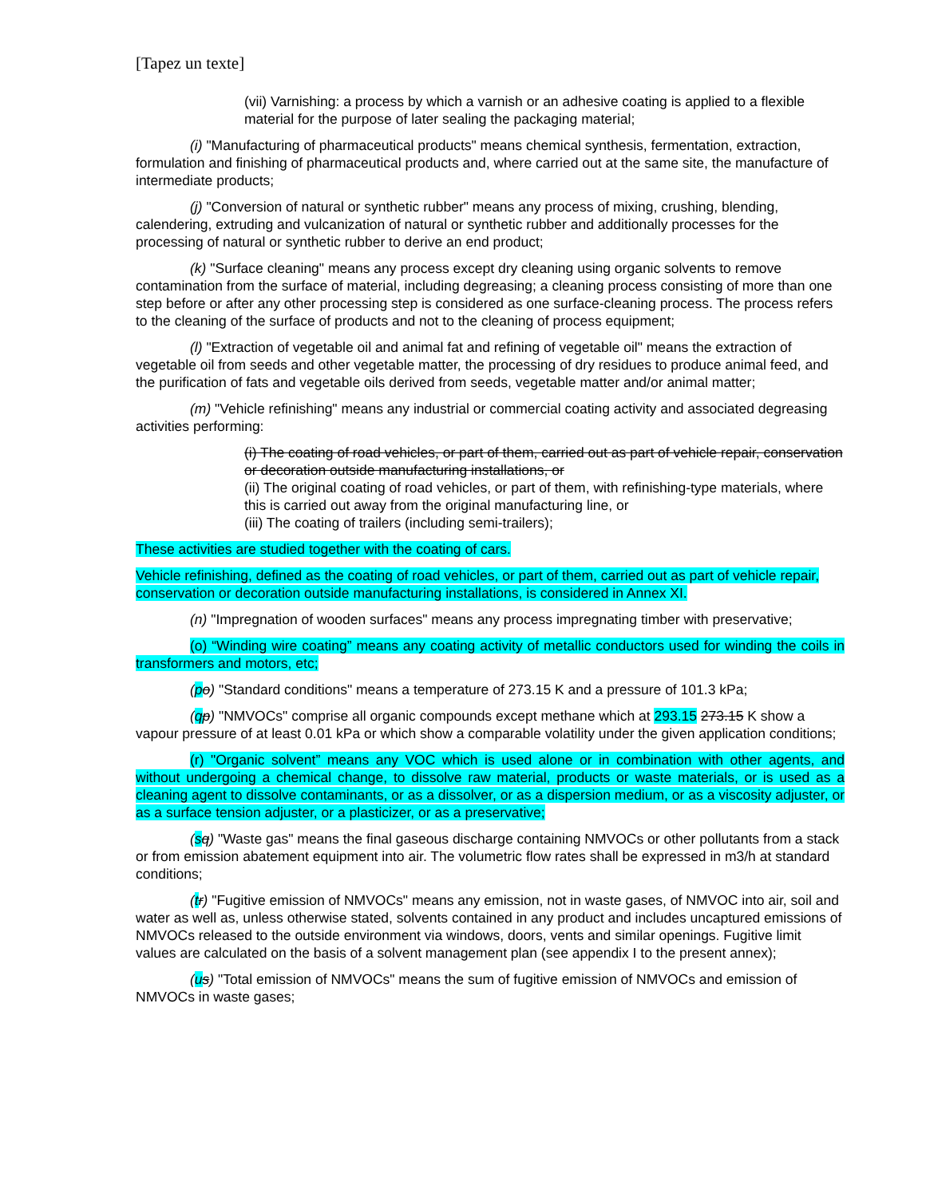[Tapez un texte]
(vii) Varnishing: a process by which a varnish or an adhesive coating is applied to a flexible material for the purpose of later sealing the packaging material;
(i) "Manufacturing of pharmaceutical products" means chemical synthesis, fermentation, extraction, formulation and finishing of pharmaceutical products and, where carried out at the same site, the manufacture of intermediate products;
(j) "Conversion of natural or synthetic rubber" means any process of mixing, crushing, blending, calendering, extruding and vulcanization of natural or synthetic rubber and additionally processes for the processing of natural or synthetic rubber to derive an end product;
(k) "Surface cleaning" means any process except dry cleaning using organic solvents to remove contamination from the surface of material, including degreasing; a cleaning process consisting of more than one step before or after any other processing step is considered as one surface-cleaning process. The process refers to the cleaning of the surface of products and not to the cleaning of process equipment;
(l) "Extraction of vegetable oil and animal fat and refining of vegetable oil" means the extraction of vegetable oil from seeds and other vegetable matter, the processing of dry residues to produce animal feed, and the purification of fats and vegetable oils derived from seeds, vegetable matter and/or animal matter;
(m) "Vehicle refinishing" means any industrial or commercial coating activity and associated degreasing activities performing:
(i) The coating of road vehicles, or part of them, carried out as part of vehicle repair, conservation or decoration outside manufacturing installations, or
(ii) The original coating of road vehicles, or part of them, with refinishing-type materials, where this is carried out away from the original manufacturing line, or
(iii) The coating of trailers (including semi-trailers);
These activities are studied together with the coating of cars.
Vehicle refinishing, defined as the coating of road vehicles, or part of them, carried out as part of vehicle repair, conservation or decoration outside manufacturing installations, is considered in Annex XI.
(n) "Impregnation of wooden surfaces" means any process impregnating timber with preservative;
(o) “Winding wire coating” means any coating activity of metallic conductors used for winding the coils in transformers and motors, etc;
(po) "Standard conditions" means a temperature of 273.15 K and a pressure of 101.3 kPa;
(qp) "NMVOCs" comprise all organic compounds except methane which at 293.15 273.15 K show a vapour pressure of at least 0.01 kPa or which show a comparable volatility under the given application conditions;
(r) "Organic solvent” means any VOC which is used alone or in combination with other agents, and without undergoing a chemical change, to dissolve raw material, products or waste materials, or is used as a cleaning agent to dissolve contaminants, or as a dissolver, or as a dispersion medium, or as a viscosity adjuster, or as a surface tension adjuster, or a plasticizer, or as a preservative;
(sq) "Waste gas" means the final gaseous discharge containing NMVOCs or other pollutants from a stack or from emission abatement equipment into air. The volumetric flow rates shall be expressed in m3/h at standard conditions;
(tr) "Fugitive emission of NMVOCs" means any emission, not in waste gases, of NMVOC into air, soil and water as well as, unless otherwise stated, solvents contained in any product and includes uncaptured emissions of NMVOCs released to the outside environment via windows, doors, vents and similar openings. Fugitive limit values are calculated on the basis of a solvent management plan (see appendix I to the present annex);
(us) "Total emission of NMVOCs" means the sum of fugitive emission of NMVOCs and emission of NMVOCs in waste gases;